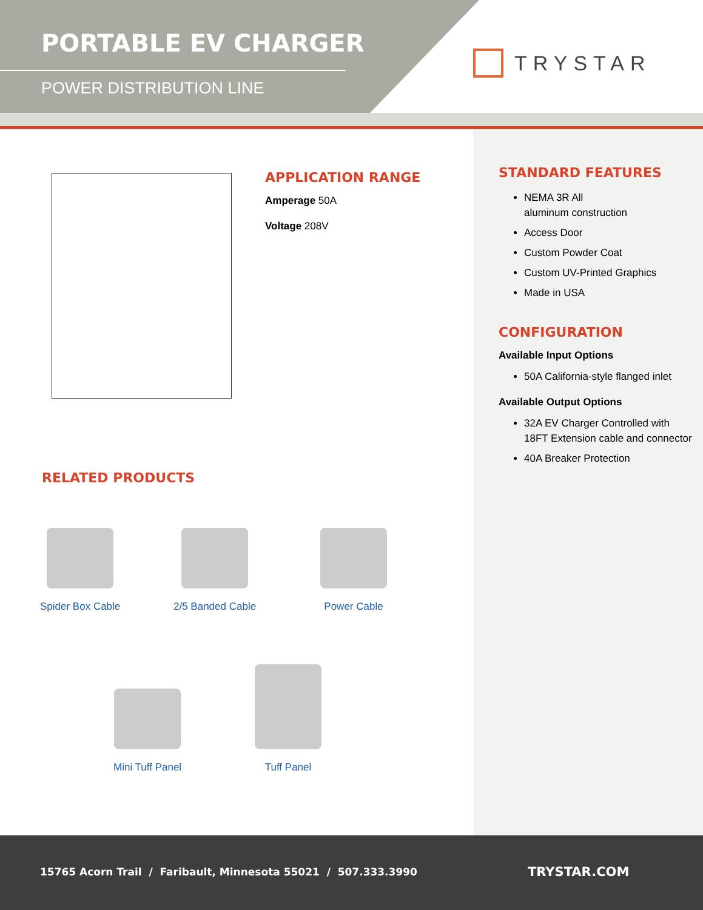PORTABLE EV CHARGER
POWER DISTRIBUTION LINE
TRYSTAR
APPLICATION RANGE
Amperage 50A
Voltage 208V
STANDARD FEATURES
NEMA 3R All
aluminum construction
Access Door
Custom Powder Coat
Custom UV-Printed Graphics
Made in USA
CONFIGURATION
Available Input Options
50A California-style flanged inlet
Available Output Options
32A EV Charger Controlled with 18FT Extension cable and connector
40A Breaker Protection
RELATED PRODUCTS
Spider Box Cable 2/5 Banded Cable Power Cable
Mini Tuff Panel
Tuff Panel
15765 Acorn Trail / Faribault, Minnesota 55021 / 507.333.3990
TRYSTAR.COM